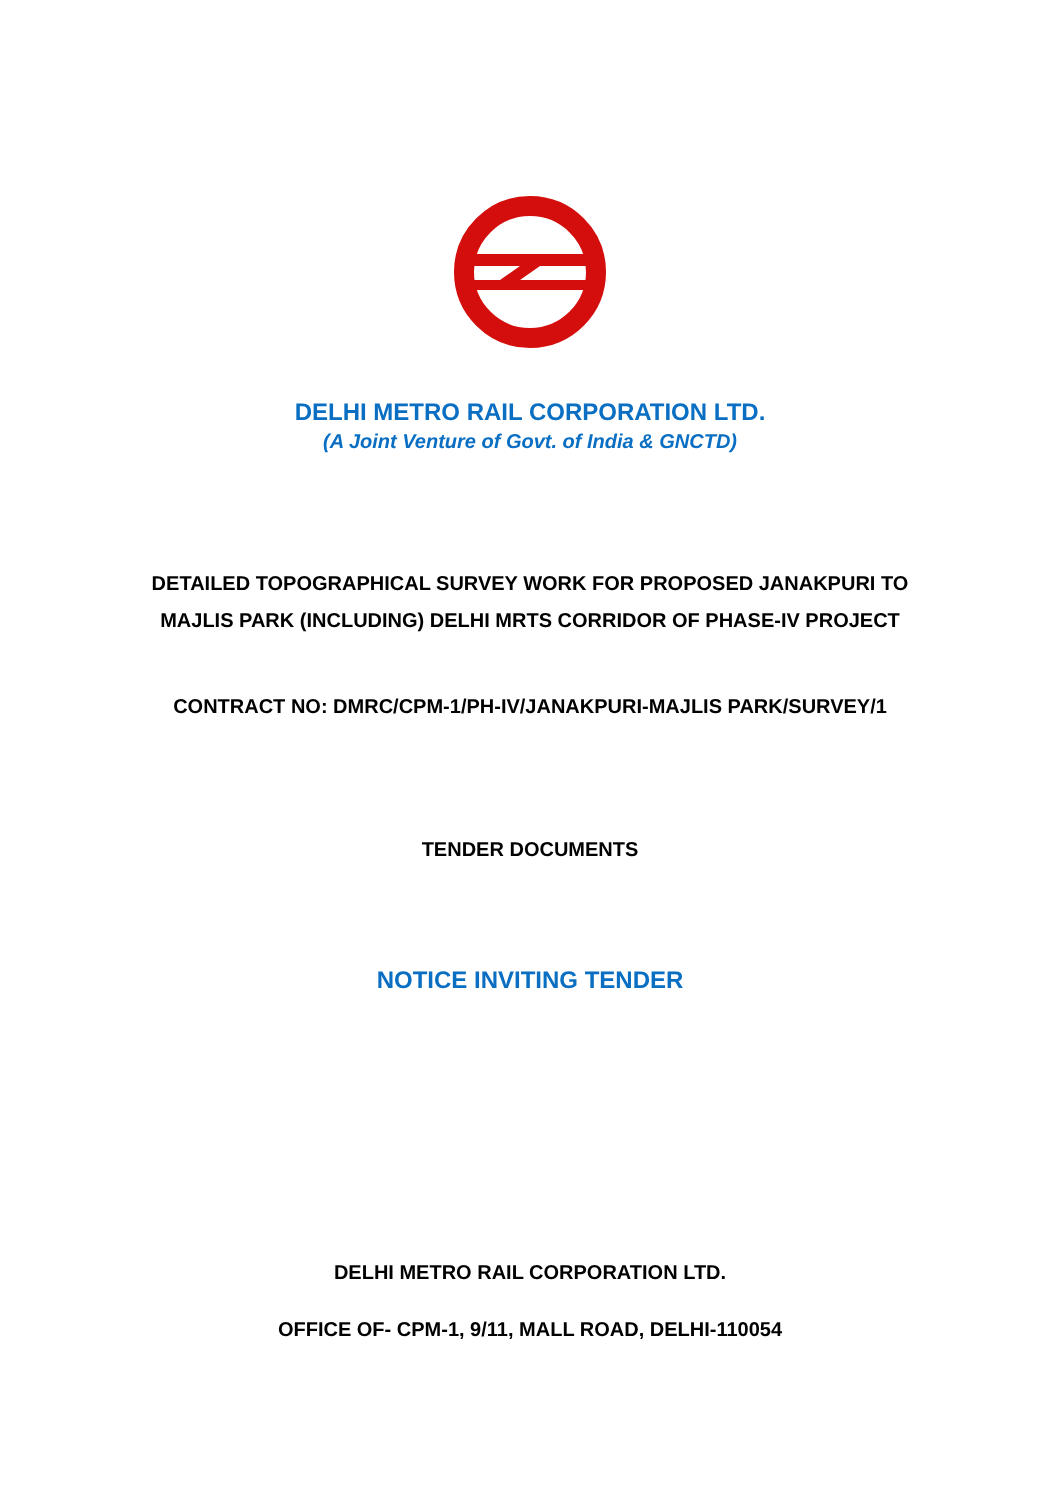DELHI METRO RAIL CORPORATION LTD.
(A Joint Venture of Govt. of India & GNCTD)
DETAILED TOPOGRAPHICAL SURVEY WORK FOR PROPOSED JANAKPURI TO
MAJLIS PARK (INCLUDING) DELHI MRTS CORRIDOR OF PHASE-IV PROJECT
CONTRACT NO: DMRC/CPM-1/PH-IV/JANAKPURI-MAJLIS PARK/SURVEY/1
TENDER DOCUMENTS
NOTICE INVITING TENDER
DELHI METRO RAIL CORPORATION LTD.
OFFICE OF- CPM-1, 9/11, MALL ROAD, DELHI-110054